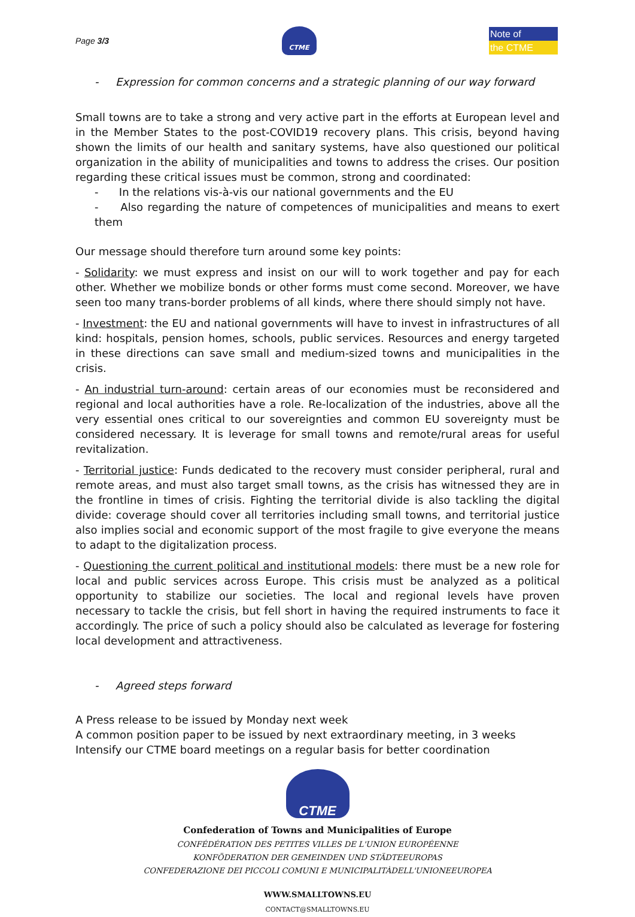Page 3/3
CTME
Note of
the CTME
- Expression for common concerns and a strategic planning of our way forward
Small towns are to take a strong and very active part in the efforts at European level and in the Member States to the post-COVID19 recovery plans. This crisis, beyond having shown the limits of our health and sanitary systems, have also questioned our political organization in the ability of municipalities and towns to address the crises. Our position regarding these critical issues must be common, strong and coordinated:
- In the relations vis-à-vis our national governments and the EU
- Also regarding the nature of competences of municipalities and means to exert them
Our message should therefore turn around some key points:
- Solidarity: we must express and insist on our will to work together and pay for each other. Whether we mobilize bonds or other forms must come second. Moreover, we have seen too many trans-border problems of all kinds, where there should simply not have.
- Investment: the EU and national governments will have to invest in infrastructures of all kind: hospitals, pension homes, schools, public services. Resources and energy targeted in these directions can save small and medium-sized towns and municipalities in the crisis.
- An industrial turn-around: certain areas of our economies must be reconsidered and regional and local authorities have a role. Re-localization of the industries, above all the very essential ones critical to our sovereignties and common EU sovereignty must be considered necessary. It is leverage for small towns and remote/rural areas for useful revitalization.
- Territorial justice: Funds dedicated to the recovery must consider peripheral, rural and remote areas, and must also target small towns, as the crisis has witnessed they are in the frontline in times of crisis. Fighting the territorial divide is also tackling the digital divide: coverage should cover all territories including small towns, and territorial justice also implies social and economic support of the most fragile to give everyone the means to adapt to the digitalization process.
- Questioning the current political and institutional models: there must be a new role for local and public services across Europe. This crisis must be analyzed as a political opportunity to stabilize our societies. The local and regional levels have proven necessary to tackle the crisis, but fell short in having the required instruments to face it accordingly. The price of such a policy should also be calculated as leverage for fostering local development and attractiveness.
- Agreed steps forward
A Press release to be issued by Monday next week
A common position paper to be issued by next extraordinary meeting, in 3 weeks
Intensify our CTME board meetings on a regular basis for better coordination
CTME
Confederation of Towns and Municipalities of Europe
CONFÉDÉRATION DES PETITES VILLES DE L'UNION EUROPÉENNE
KONFÖDERATION DER GEMEINDEN UND STÄDTEEUROPAS
CONFEDERAZIONE DEI PICCOLI COMUNI E MUNICIPALITÀDELL'UNIONEEUROPEA
WWW.SMALLTOWNS.EU
CONTACT@SMALLTOWNS.EU